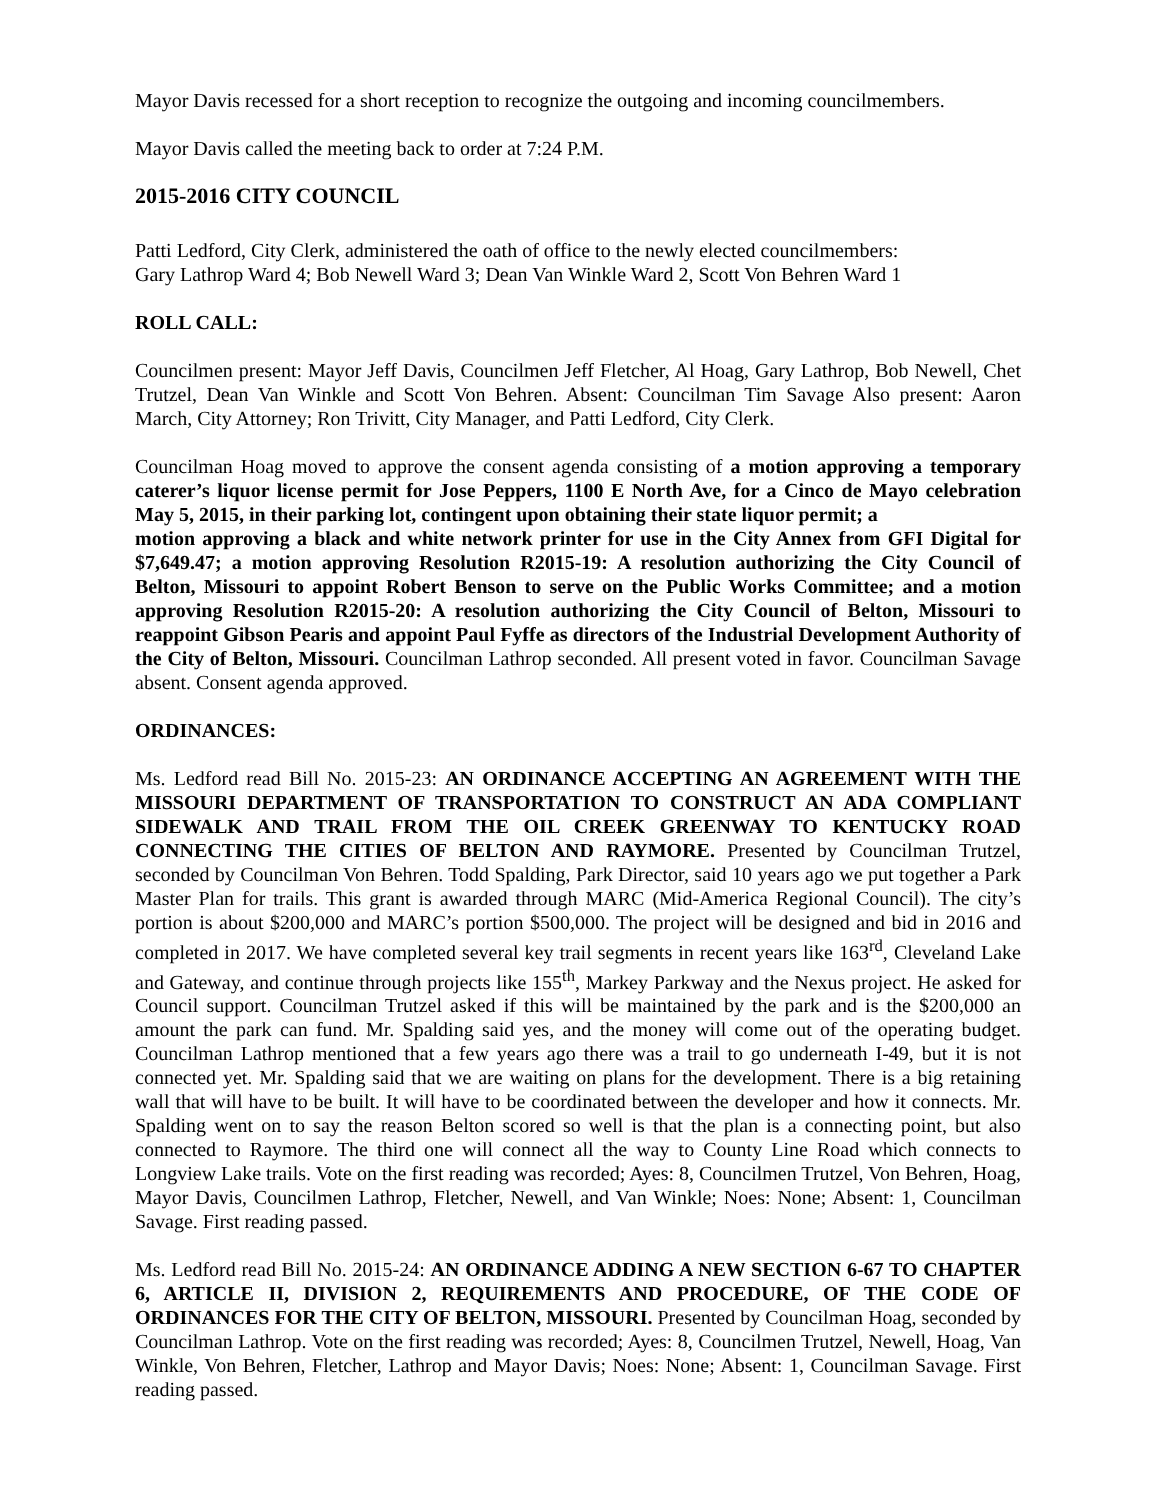Mayor Davis recessed for a short reception to recognize the outgoing and incoming councilmembers.
Mayor Davis called the meeting back to order at 7:24 P.M.
2015-2016 CITY COUNCIL
Patti Ledford, City Clerk, administered the oath of office to the newly elected councilmembers:
Gary Lathrop Ward 4; Bob Newell Ward 3; Dean Van Winkle Ward 2, Scott Von Behren Ward 1
ROLL CALL:
Councilmen present: Mayor Jeff Davis, Councilmen Jeff Fletcher, Al Hoag, Gary Lathrop, Bob Newell, Chet Trutzel, Dean Van Winkle and Scott Von Behren. Absent: Councilman Tim Savage Also present: Aaron March, City Attorney; Ron Trivitt, City Manager, and Patti Ledford, City Clerk.
Councilman Hoag moved to approve the consent agenda consisting of a motion approving a temporary caterer’s liquor license permit for Jose Peppers, 1100 E North Ave, for a Cinco de Mayo celebration May 5, 2015, in their parking lot, contingent upon obtaining their state liquor permit; a
motion approving a black and white network printer for use in the City Annex from GFI Digital for $7,649.47; a motion approving Resolution R2015-19: A resolution authorizing the City Council of Belton, Missouri to appoint Robert Benson to serve on the Public Works Committee; and a motion approving Resolution R2015-20: A resolution authorizing the City Council of Belton, Missouri to reappoint Gibson Pearis and appoint Paul Fyffe as directors of the Industrial Development Authority of the City of Belton, Missouri. Councilman Lathrop seconded. All present voted in favor. Councilman Savage absent. Consent agenda approved.
ORDINANCES:
Ms. Ledford read Bill No. 2015-23: AN ORDINANCE ACCEPTING AN AGREEMENT WITH THE MISSOURI DEPARTMENT OF TRANSPORTATION TO CONSTRUCT AN ADA COMPLIANT SIDEWALK AND TRAIL FROM THE OIL CREEK GREENWAY TO KENTUCKY ROAD CONNECTING THE CITIES OF BELTON AND RAYMORE. Presented by Councilman Trutzel, seconded by Councilman Von Behren. Todd Spalding, Park Director, said 10 years ago we put together a Park Master Plan for trails. This grant is awarded through MARC (Mid-America Regional Council). The city’s portion is about $200,000 and MARC’s portion $500,000. The project will be designed and bid in 2016 and completed in 2017. We have completed several key trail segments in recent years like 163<sup>rd</sup>, Cleveland Lake and Gateway, and continue through projects like 155<sup>th</sup>, Markey Parkway and the Nexus project. He asked for Council support. Councilman Trutzel asked if this will be maintained by the park and is the $200,000 an amount the park can fund. Mr. Spalding said yes, and the money will come out of the operating budget. Councilman Lathrop mentioned that a few years ago there was a trail to go underneath I-49, but it is not connected yet. Mr. Spalding said that we are waiting on plans for the development. There is a big retaining wall that will have to be built. It will have to be coordinated between the developer and how it connects. Mr. Spalding went on to say the reason Belton scored so well is that the plan is a connecting point, but also connected to Raymore. The third one will connect all the way to County Line Road which connects to Longview Lake trails. Vote on the first reading was recorded; Ayes: 8, Councilmen Trutzel, Von Behren, Hoag, Mayor Davis, Councilmen Lathrop, Fletcher, Newell, and Van Winkle; Noes: None; Absent: 1, Councilman Savage. First reading passed.
Ms. Ledford read Bill No. 2015-24: AN ORDINANCE ADDING A NEW SECTION 6-67 TO CHAPTER 6, ARTICLE II, DIVISION 2, REQUIREMENTS AND PROCEDURE, OF THE CODE OF ORDINANCES FOR THE CITY OF BELTON, MISSOURI. Presented by Councilman Hoag, seconded by Councilman Lathrop. Vote on the first reading was recorded; Ayes: 8, Councilmen Trutzel, Newell, Hoag, Van Winkle, Von Behren, Fletcher, Lathrop and Mayor Davis; Noes: None; Absent: 1, Councilman Savage. First reading passed.